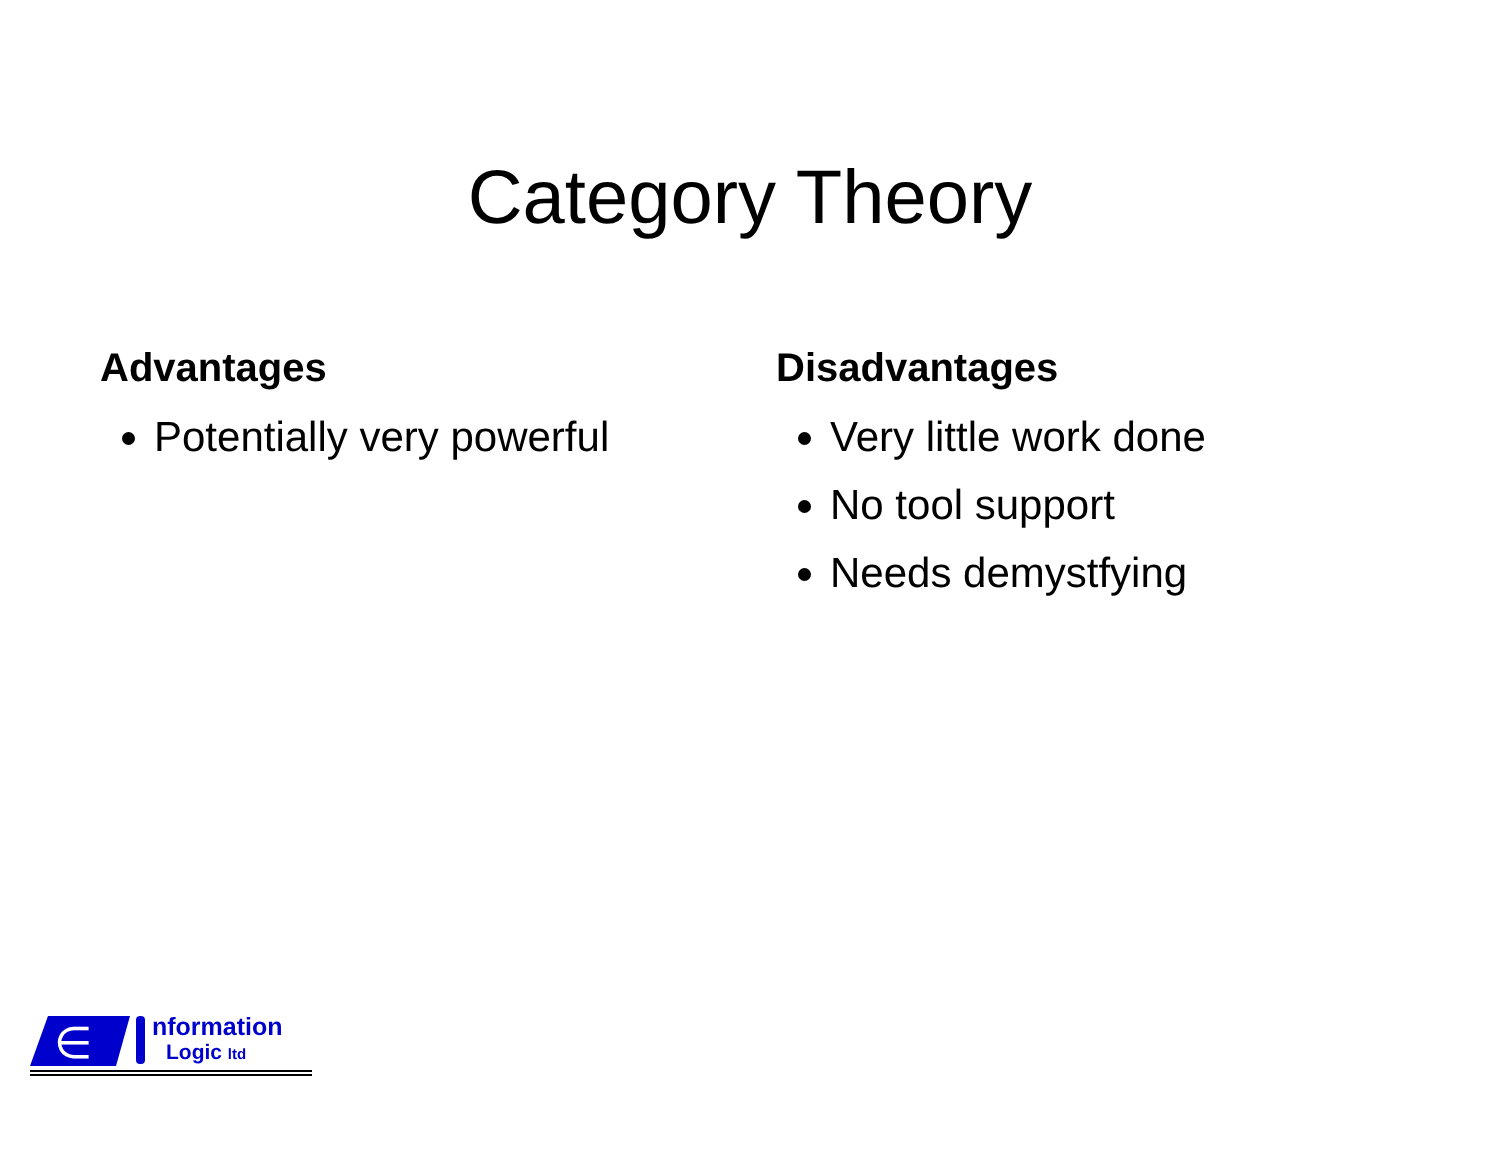Category Theory
Advantages
Potentially very powerful
Disadvantages
Very little work done
No tool support
Needs demystfying
∈
nformation
Logic ltd